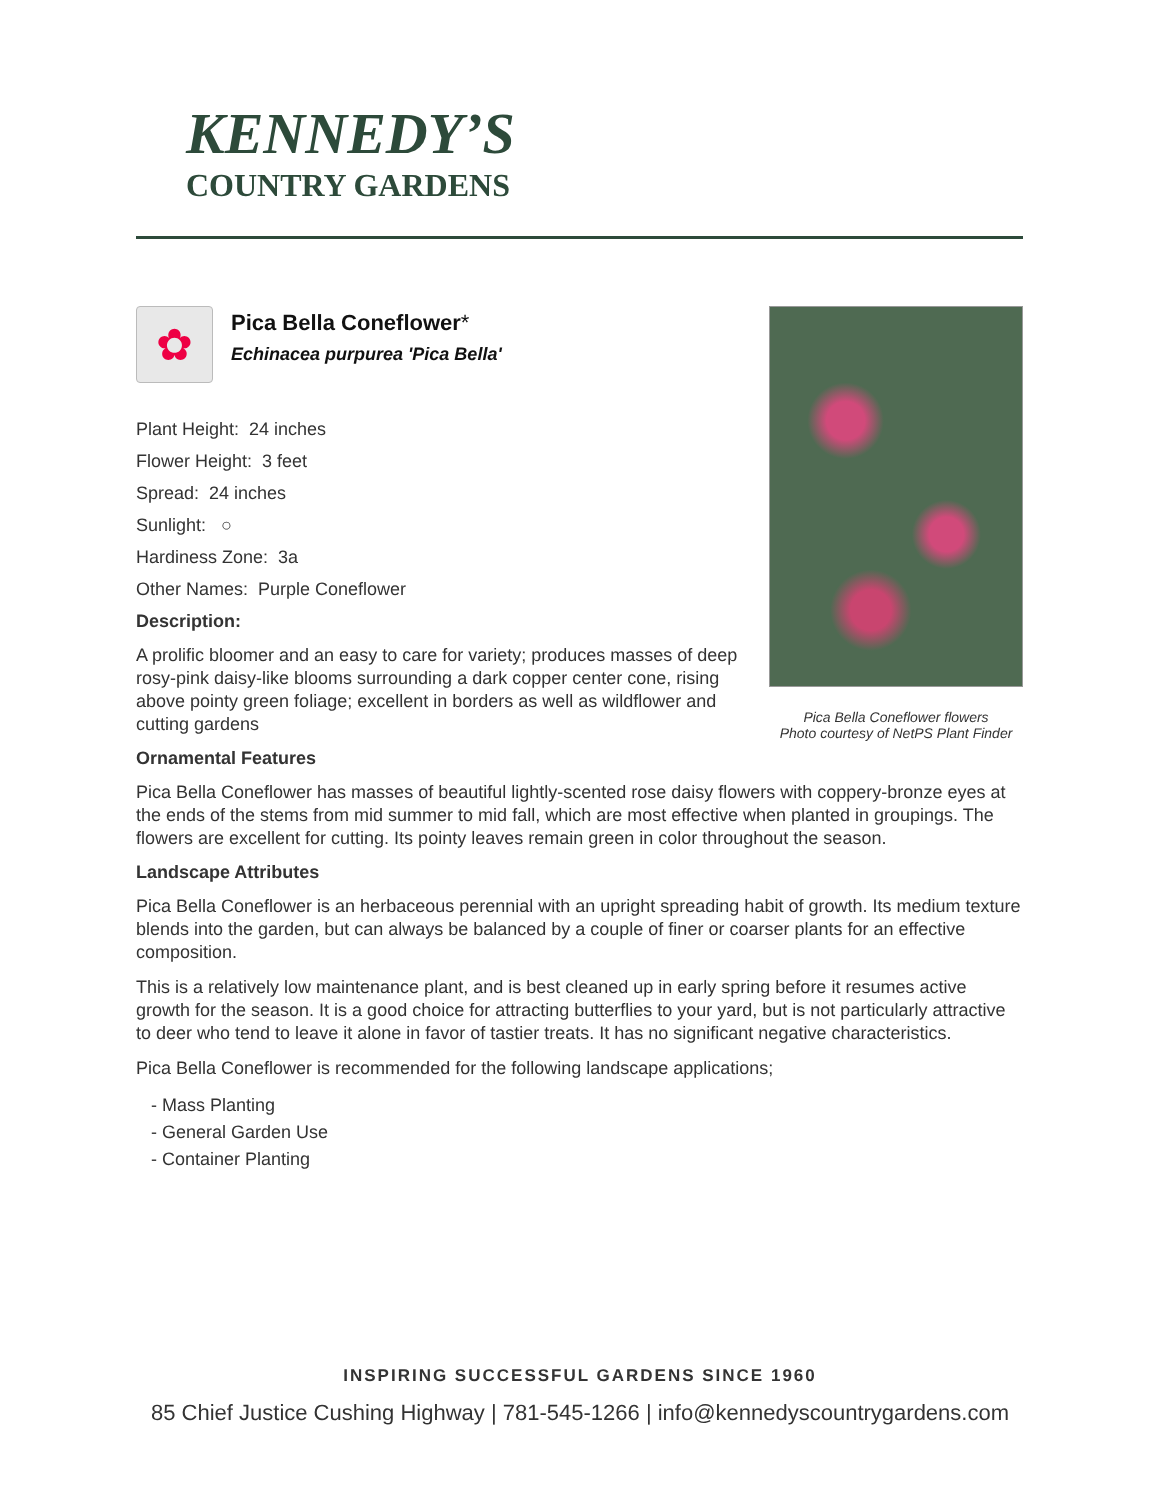KENNEDY’S
COUNTRY GARDENS
Pica Bella Coneflower flowers
Photo courtesy of NetPS Plant Finder
✿
Pica Bella Coneflower*
Echinacea purpurea 'Pica Bella'
Plant Height: 24 inches
Flower Height: 3 feet
Spread: 24 inches
Sunlight: ○
Hardiness Zone: 3a
Other Names: Purple Coneflower
Description:
A prolific bloomer and an easy to care for variety; produces masses of deep rosy-pink daisy-like blooms surrounding a dark copper center cone, rising above pointy green foliage; excellent in borders as well as wildflower and cutting gardens
Ornamental Features
Pica Bella Coneflower has masses of beautiful lightly-scented rose daisy flowers with coppery-bronze eyes at the ends of the stems from mid summer to mid fall, which are most effective when planted in groupings. The flowers are excellent for cutting. Its pointy leaves remain green in color throughout the season.
Landscape Attributes
Pica Bella Coneflower is an herbaceous perennial with an upright spreading habit of growth. Its medium texture blends into the garden, but can always be balanced by a couple of finer or coarser plants for an effective composition.
This is a relatively low maintenance plant, and is best cleaned up in early spring before it resumes active growth for the season. It is a good choice for attracting butterflies to your yard, but is not particularly attractive to deer who tend to leave it alone in favor of tastier treats. It has no significant negative characteristics.
Pica Bella Coneflower is recommended for the following landscape applications;
- Mass Planting
- General Garden Use
- Container Planting
INSPIRING SUCCESSFUL GARDENS SINCE 1960
85 Chief Justice Cushing Highway | 781-545-1266 | info@kennedyscountrygardens.com